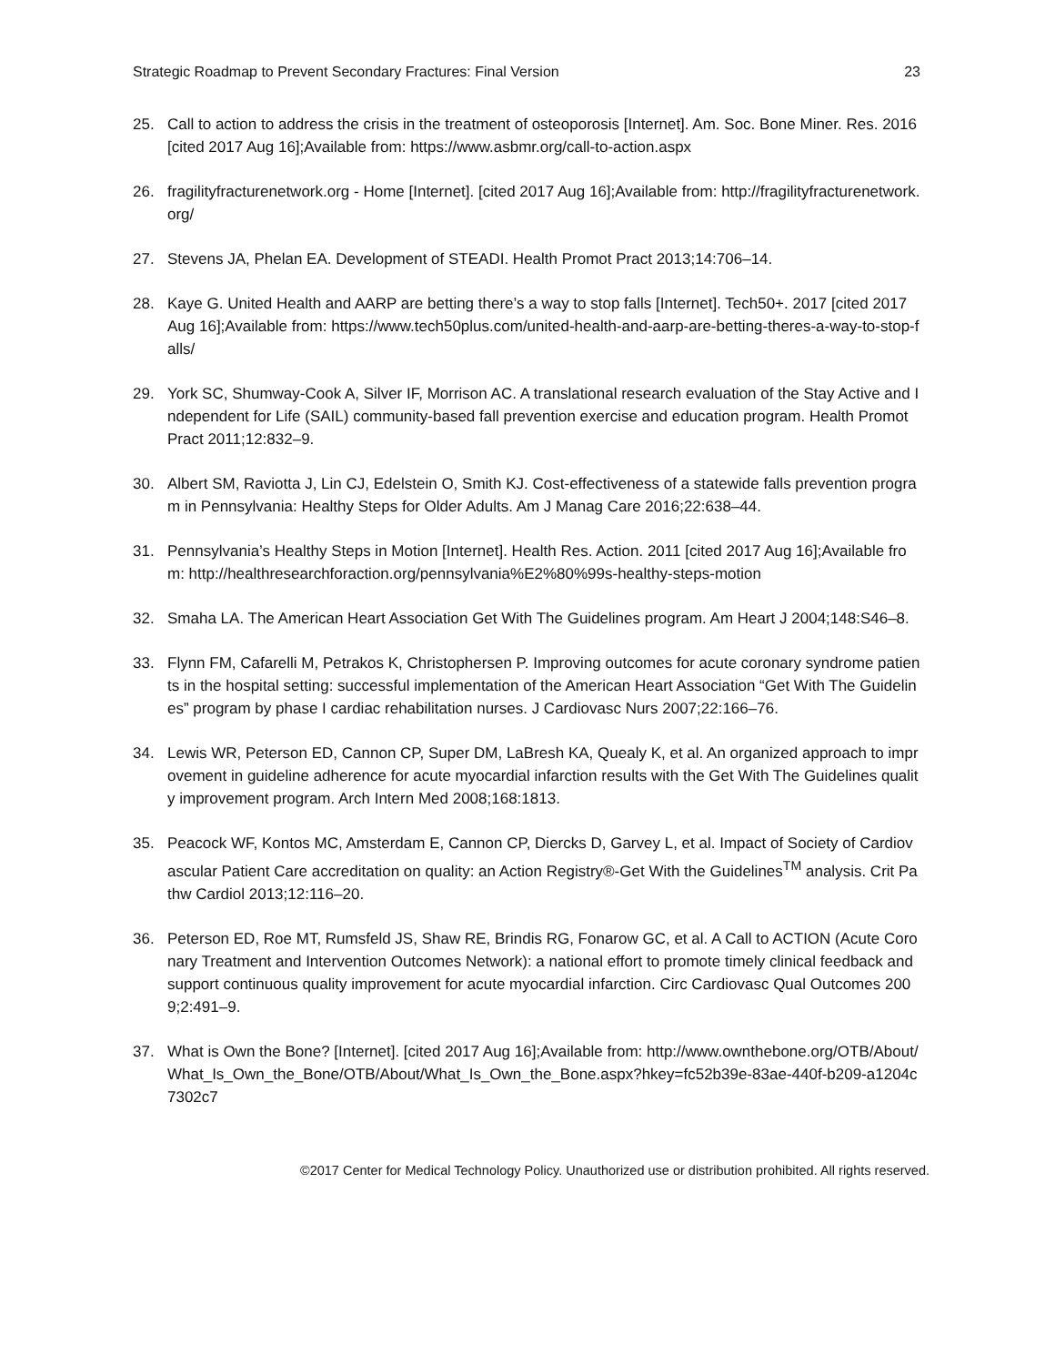Strategic Roadmap to Prevent Secondary Fractures: Final Version 23
25. Call to action to address the crisis in the treatment of osteoporosis [Internet]. Am. Soc. Bone Miner. Res. 2016 [cited 2017 Aug 16];Available from: https://www.asbmr.org/call-to-action.aspx
26. fragilityfracturenetwork.org - Home [Internet]. [cited 2017 Aug 16];Available from: http://fragilityfracturenetwork.org/
27. Stevens JA, Phelan EA. Development of STEADI. Health Promot Pract 2013;14:706–14.
28. Kaye G. United Health and AARP are betting there’s a way to stop falls [Internet]. Tech50+. 2017 [cited 2017 Aug 16];Available from: https://www.tech50plus.com/united-health-and-aarp-are-betting-theres-a-way-to-stop-falls/
29. York SC, Shumway-Cook A, Silver IF, Morrison AC. A translational research evaluation of the Stay Active and Independent for Life (SAIL) community-based fall prevention exercise and education program. Health Promot Pract 2011;12:832–9.
30. Albert SM, Raviotta J, Lin CJ, Edelstein O, Smith KJ. Cost-effectiveness of a statewide falls prevention program in Pennsylvania: Healthy Steps for Older Adults. Am J Manag Care 2016;22:638–44.
31. Pennsylvania’s Healthy Steps in Motion [Internet]. Health Res. Action. 2011 [cited 2017 Aug 16];Available from: http://healthresearchforaction.org/pennsylvania%E2%80%99s-healthy-steps-motion
32. Smaha LA. The American Heart Association Get With The Guidelines program. Am Heart J 2004;148:S46–8.
33. Flynn FM, Cafarelli M, Petrakos K, Christophersen P. Improving outcomes for acute coronary syndrome patients in the hospital setting: successful implementation of the American Heart Association “Get With The Guidelines” program by phase I cardiac rehabilitation nurses. J Cardiovasc Nurs 2007;22:166–76.
34. Lewis WR, Peterson ED, Cannon CP, Super DM, LaBresh KA, Quealy K, et al. An organized approach to improvement in guideline adherence for acute myocardial infarction results with the Get With The Guidelines quality improvement program. Arch Intern Med 2008;168:1813.
35. Peacock WF, Kontos MC, Amsterdam E, Cannon CP, Diercks D, Garvey L, et al. Impact of Society of Cardiovascular Patient Care accreditation on quality: an Action Registry®-Get With the Guidelines<sup>TM</sup> analysis. Crit Pathw Cardiol 2013;12:116–20.
36. Peterson ED, Roe MT, Rumsfeld JS, Shaw RE, Brindis RG, Fonarow GC, et al. A Call to ACTION (Acute Coronary Treatment and Intervention Outcomes Network): a national effort to promote timely clinical feedback and support continuous quality improvement for acute myocardial infarction. Circ Cardiovasc Qual Outcomes 2009;2:491–9.
37. What is Own the Bone? [Internet]. [cited 2017 Aug 16];Available from: http://www.ownthebone.org/OTB/About/What_Is_Own_the_Bone/OTB/About/What_Is_Own_the_Bone.aspx?hkey=fc52b39e-83ae-440f-b209-a1204c7302c7
©2017 Center for Medical Technology Policy. Unauthorized use or distribution prohibited. All rights reserved.